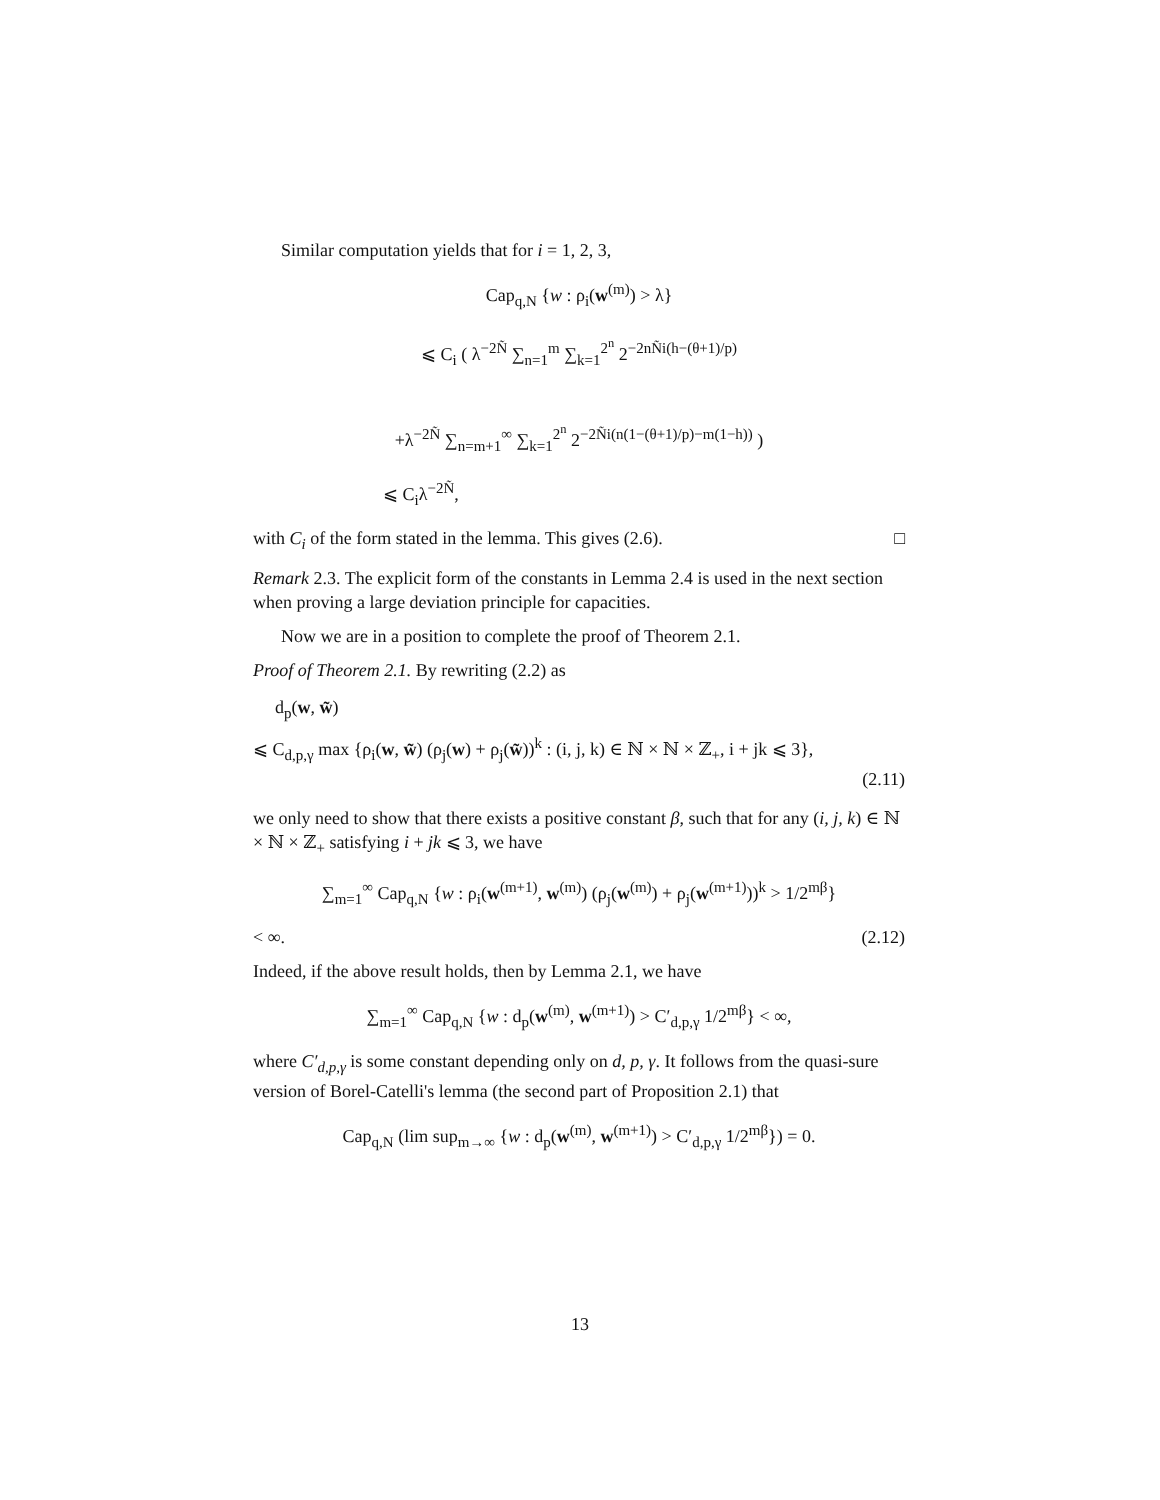Similar computation yields that for i = 1, 2, 3,
Cap<sub>q,N</sub> {w : ρ<sub>i</sub>(w<sup>(m)</sup>) > λ}
⩽ C<sub>i</sub> ( λ<sup>−2Ñ</sup> ∑<sub>n=1</sub><sup>m</sup> ∑<sub>k=1</sub><sup>2<sup>n</sup></sup> 2<sup>−2nÑi(h−(θ+1)/p)</sup>
+λ<sup>−2Ñ</sup> ∑<sub>n=m+1</sub><sup>∞</sup> ∑<sub>k=1</sub><sup>2<sup>n</sup></sup> 2<sup>−2Ñi(n(1−(θ+1)/p)−m(1−h))</sup> )
⩽ C<sub>i</sub>λ<sup>−2Ñ</sup>,
with C<sub>i</sub> of the form stated in the lemma. This gives (2.6). □
Remark 2.3. The explicit form of the constants in Lemma 2.4 is used in the next section when proving a large deviation principle for capacities.
Now we are in a position to complete the proof of Theorem 2.1.
Proof of Theorem 2.1. By rewriting (2.2) as
d<sub>p</sub>(w, w̃)
⩽ C<sub>d,p,γ</sub> max {ρ<sub>i</sub>(w, w̃) (ρ<sub>j</sub>(w) + ρ<sub>j</sub>(w̃))<sup>k</sup> : (i, j, k) ∈ ℕ × ℕ × ℤ<sub>+</sub>, i + jk ⩽ 3},
(2.11)
we only need to show that there exists a positive constant β, such that for any (i, j, k) ∈ ℕ × ℕ × ℤ<sub>+</sub> satisfying i + jk ⩽ 3, we have
∑<sub>m=1</sub><sup>∞</sup> Cap<sub>q,N</sub> {w : ρ<sub>i</sub>(w<sup>(m+1)</sup>, w<sup>(m)</sup>) (ρ<sub>j</sub>(w<sup>(m)</sup>) + ρ<sub>j</sub>(w<sup>(m+1)</sup>))<sup>k</sup> > 1/2<sup>mβ</sup>}
< ∞. (2.12)
Indeed, if the above result holds, then by Lemma 2.1, we have
∑<sub>m=1</sub><sup>∞</sup> Cap<sub>q,N</sub> {w : d<sub>p</sub>(w<sup>(m)</sup>, w<sup>(m+1)</sup>) > C′<sub>d,p,γ</sub> 1/2<sup>mβ</sup>} < ∞,
where C′<sub>d,p,γ</sub> is some constant depending only on d, p, γ. It follows from the quasi-sure version of Borel-Catelli's lemma (the second part of Proposition 2.1) that
Cap<sub>q,N</sub> (lim sup<sub>m→∞</sub> {w : d<sub>p</sub>(w<sup>(m)</sup>, w<sup>(m+1)</sup>) > C′<sub>d,p,γ</sub> 1/2<sup>mβ</sup>}) = 0.
13